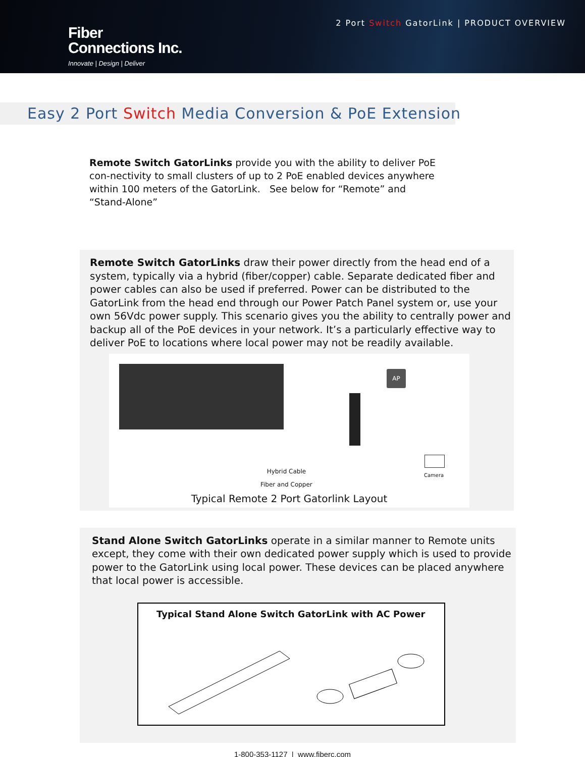Fiber
Connections Inc.
Innovate | Design | Deliver
2 Port Switch GatorLink | PRODUCT OVERVIEW
Easy 2 Port Switch Media Conversion & PoE Extension
Remote Switch GatorLinks provide you with the ability to deliver PoE con-nectivity to small clusters of up to 2 PoE enabled devices anywhere within 100 meters of the GatorLink. See below for “Remote” and “Stand-Alone”
Remote Switch GatorLinks draw their power directly from the head end of a system, typically via a hybrid (fiber/copper) cable. Separate dedicated fiber and power cables can also be used if preferred. Power can be distributed to the GatorLink from the head end through our Power Patch Panel system or, use your own 56Vdc power supply. This scenario gives you the ability to centrally power and backup all of the PoE devices in your network. It’s a particularly effective way to deliver PoE to locations where local power may not be readily available.
AP
Hybrid Cable
Fiber and Copper
Camera
Typical Remote 2 Port Gatorlink Layout
Stand Alone Switch GatorLinks operate in a similar manner to Remote units except, they come with their own dedicated power supply which is used to provide power to the GatorLink using local power. These devices can be placed anywhere that local power is accessible.
Typical Stand Alone Switch GatorLink with AC Power
1-800-353-1127 | www.fiberc.com